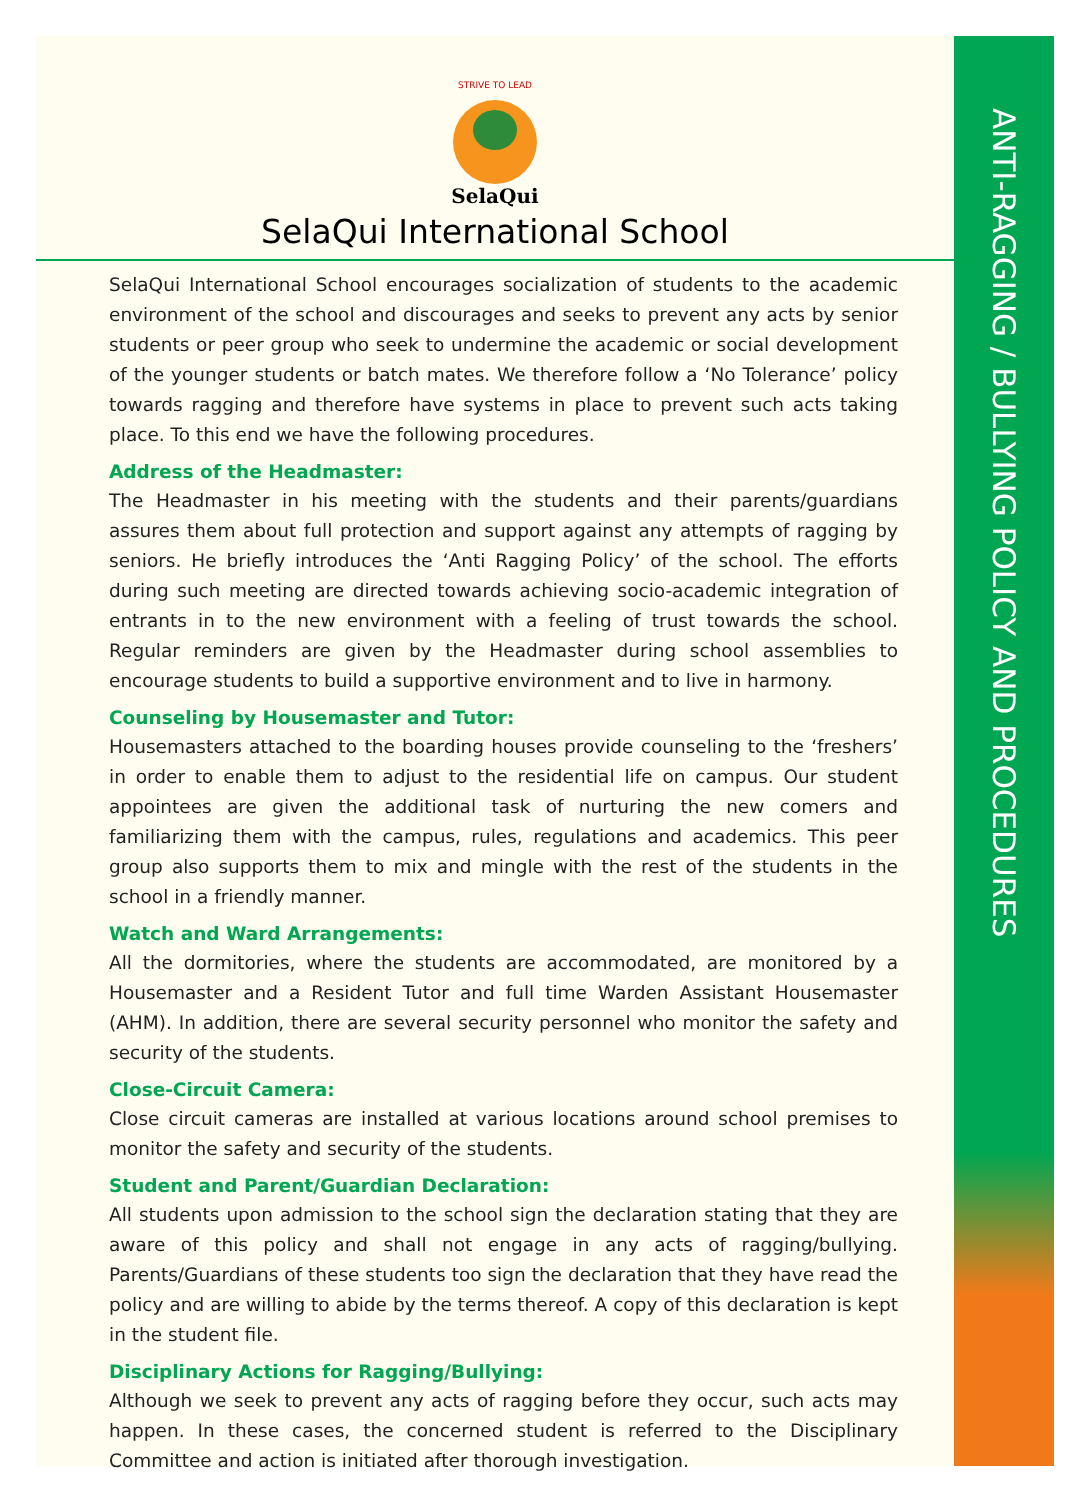ANTI-RAGGING / BULLYING POLICY AND PROCEDURES
STRIVE TO LEAD
SelaQui
SelaQui International School
SelaQui International School encourages socialization of students to the academic environment of the school and discourages and seeks to prevent any acts by senior students or peer group who seek to undermine the academic or social development of the younger students or batch mates. We therefore follow a ‘No Tolerance’ policy towards ragging and therefore have systems in place to prevent such acts taking place. To this end we have the following procedures.
Address of the Headmaster:
The Headmaster in his meeting with the students and their parents/guardians assures them about full protection and support against any attempts of ragging by seniors. He briefly introduces the ‘Anti Ragging Policy’ of the school. The efforts during such meeting are directed towards achieving socio-academic integration of entrants in to the new environment with a feeling of trust towards the school. Regular reminders are given by the Headmaster during school assemblies to encourage students to build a supportive environment and to live in harmony.
Counseling by Housemaster and Tutor:
Housemasters attached to the boarding houses provide counseling to the ‘freshers’ in order to enable them to adjust to the residential life on campus. Our student appointees are given the additional task of nurturing the new comers and familiarizing them with the campus, rules, regulations and academics. This peer group also supports them to mix and mingle with the rest of the students in the school in a friendly manner.
Watch and Ward Arrangements:
All the dormitories, where the students are accommodated, are monitored by a Housemaster and a Resident Tutor and full time Warden Assistant Housemaster (AHM). In addition, there are several security personnel who monitor the safety and security of the students.
Close-Circuit Camera:
Close circuit cameras are installed at various locations around school premises to monitor the safety and security of the students.
Student and Parent/Guardian Declaration:
All students upon admission to the school sign the declaration stating that they are aware of this policy and shall not engage in any acts of ragging/bullying. Parents/Guardians of these students too sign the declaration that they have read the policy and are willing to abide by the terms thereof. A copy of this declaration is kept in the student file.
Disciplinary Actions for Ragging/Bullying:
Although we seek to prevent any acts of ragging before they occur, such acts may happen. In these cases, the concerned student is referred to the Disciplinary Committee and action is initiated after thorough investigation.